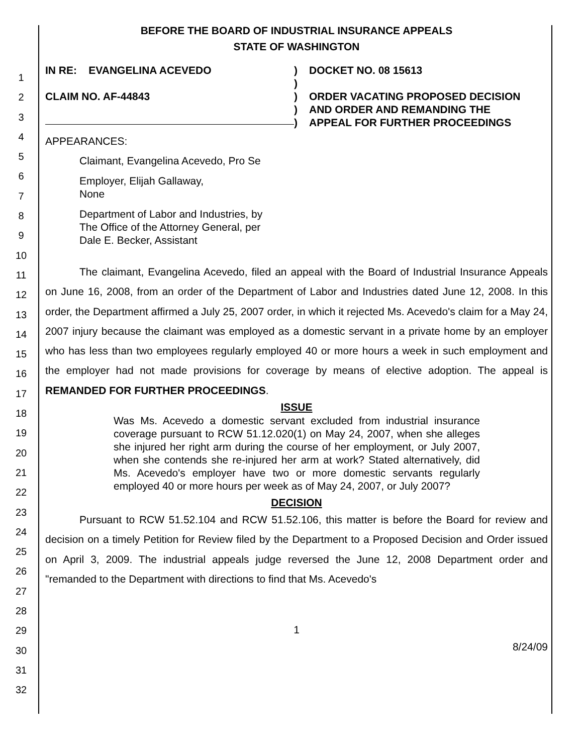1
2
3
4
5
6
7
8
9
10
11
12
13
14
15
16
17
18
19
20
21
22
23
24
25
26
27
28
29
30
31
32
BEFORE THE BOARD OF INDUSTRIAL INSURANCE APPEALS
STATE OF WASHINGTON
IN RE: EVANGELINA ACEVEDO
CLAIM NO. AF-44843
)
)
)
)
)
DOCKET NO. 08 15613
ORDER VACATING PROPOSED DECISION
AND ORDER AND REMANDING THE
APPEAL FOR FURTHER PROCEEDINGS
APPEARANCES:
Claimant, Evangelina Acevedo, Pro Se
Employer, Elijah Gallaway,
None
Department of Labor and Industries, by
The Office of the Attorney General, per
Dale E. Becker, Assistant
The claimant, Evangelina Acevedo, filed an appeal with the Board of Industrial Insurance Appeals on June 16, 2008, from an order of the Department of Labor and Industries dated June 12, 2008. In this order, the Department affirmed a July 25, 2007 order, in which it rejected Ms. Acevedo's claim for a May 24, 2007 injury because the claimant was employed as a domestic servant in a private home by an employer who has less than two employees regularly employed 40 or more hours a week in such employment and the employer had not made provisions for coverage by means of elective adoption. The appeal is REMANDED FOR FURTHER PROCEEDINGS.
ISSUE
Was Ms. Acevedo a domestic servant excluded from industrial insurance coverage pursuant to RCW 51.12.020(1) on May 24, 2007, when she alleges she injured her right arm during the course of her employment, or July 2007, when she contends she re-injured her arm at work? Stated alternatively, did Ms. Acevedo's employer have two or more domestic servants regularly employed 40 or more hours per week as of May 24, 2007, or July 2007?
DECISION
Pursuant to RCW 51.52.104 and RCW 51.52.106, this matter is before the Board for review and decision on a timely Petition for Review filed by the Department to a Proposed Decision and Order issued on April 3, 2009. The industrial appeals judge reversed the June 12, 2008 Department order and "remanded to the Department with directions to find that Ms. Acevedo's
1
8/24/09